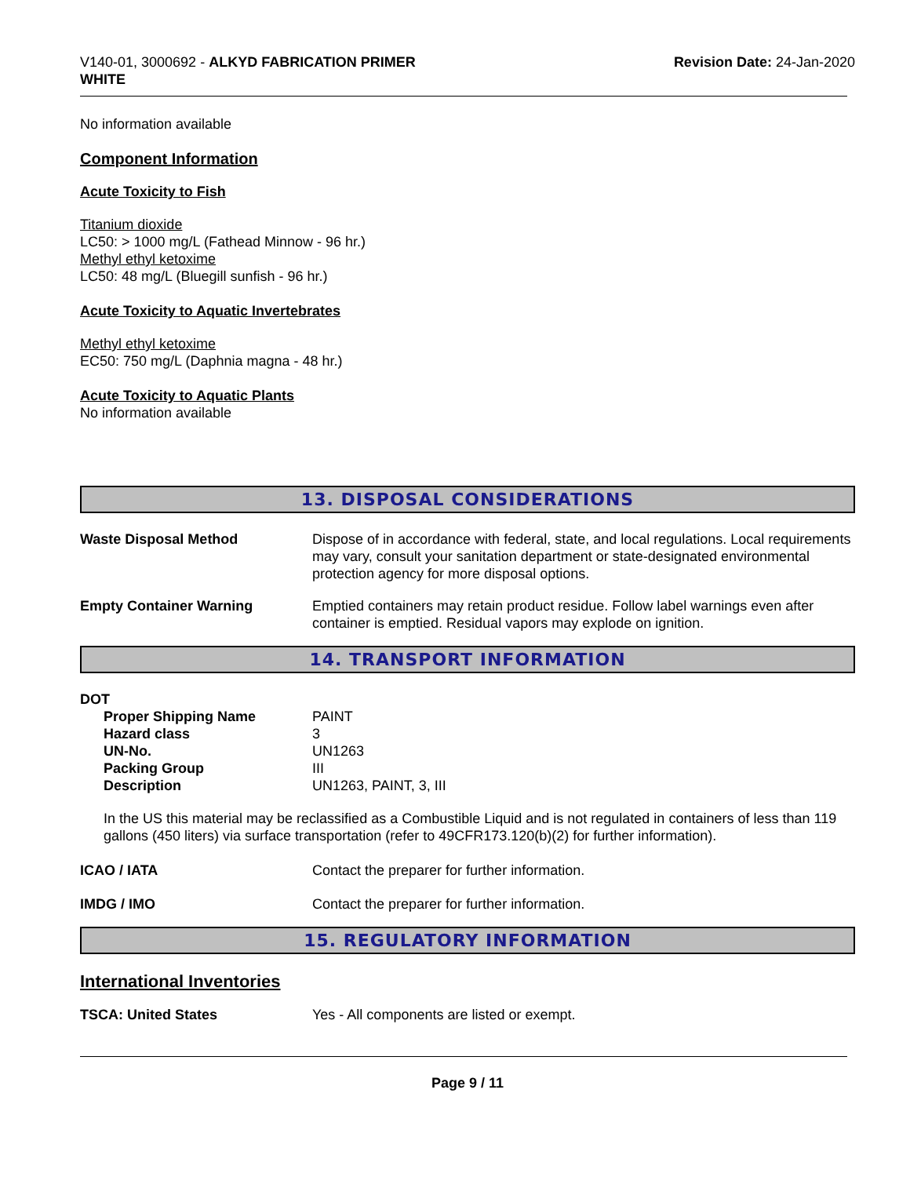V140-01, 3000692 - ALKYD FABRICATION PRIMER
WHITE
Revision Date: 24-Jan-2020
No information available
Component Information
Acute Toxicity to Fish
Titanium dioxide
LC50: > 1000 mg/L (Fathead Minnow - 96 hr.)
Methyl ethyl ketoxime
LC50: 48 mg/L (Bluegill sunfish - 96 hr.)
Acute Toxicity to Aquatic Invertebrates
Methyl ethyl ketoxime
EC50: 750 mg/L (Daphnia magna - 48 hr.)
Acute Toxicity to Aquatic Plants
No information available
13. DISPOSAL CONSIDERATIONS
Waste Disposal Method Dispose of in accordance with federal, state, and local regulations. Local requirements may vary, consult your sanitation department or state-designated environmental protection agency for more disposal options.
Empty Container Warning Emptied containers may retain product residue. Follow label warnings even after container is emptied. Residual vapors may explode on ignition.
14. TRANSPORT INFORMATION
DOT
Proper Shipping Name PAINT
Hazard class 3
UN-No. UN1263
Packing Group III
Description UN1263, PAINT, 3, III
In the US this material may be reclassified as a Combustible Liquid and is not regulated in containers of less than 119 gallons (450 liters) via surface transportation (refer to 49CFR173.120(b)(2) for further information).
ICAO / IATA Contact the preparer for further information.
IMDG / IMO Contact the preparer for further information.
15. REGULATORY INFORMATION
International Inventories
TSCA: United States Yes - All components are listed or exempt.
Page 9 / 11